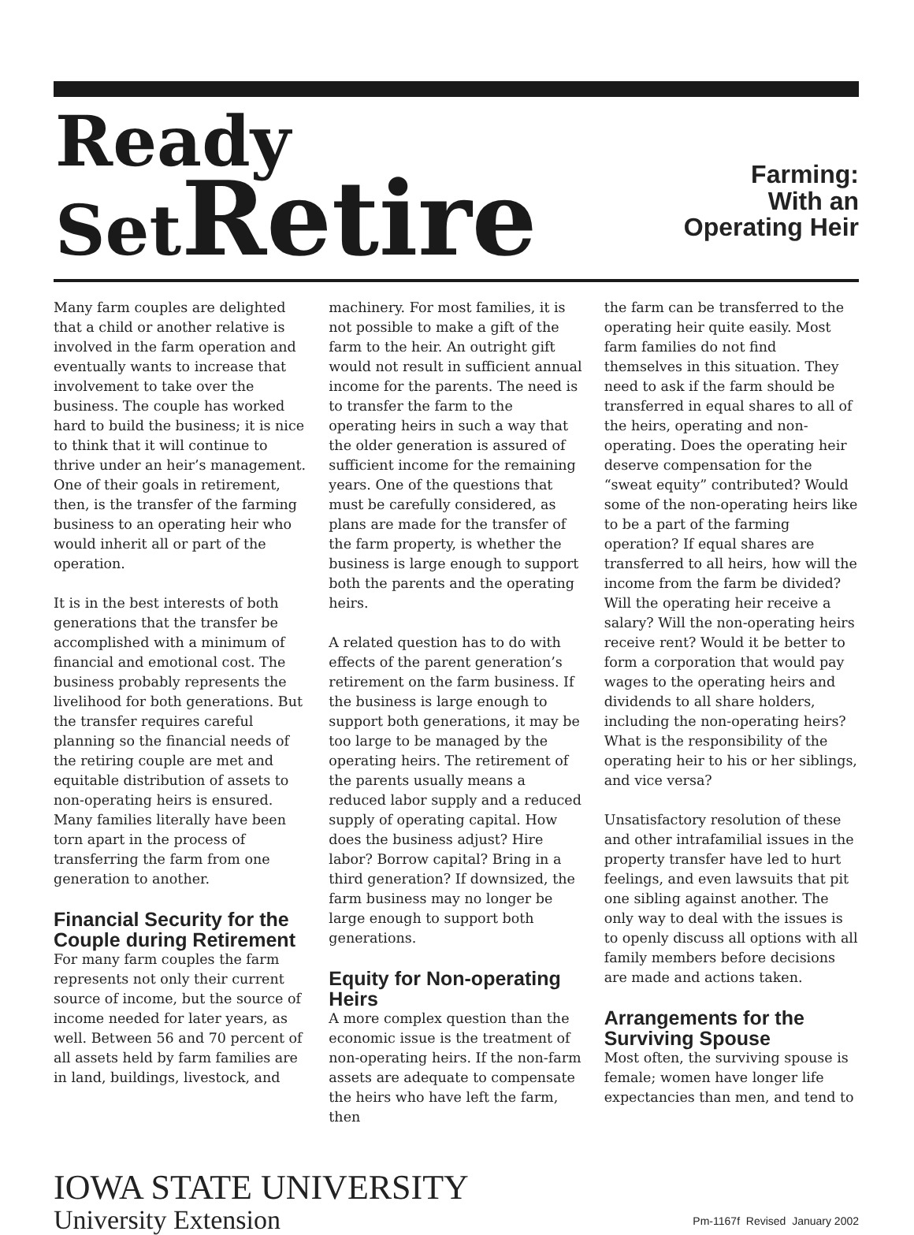Ready
SetRetire
Farming:
With an
Operating Heir
Many farm couples are delighted that a child or another relative is involved in the farm operation and eventually wants to increase that involvement to take over the business. The couple has worked hard to build the business; it is nice to think that it will continue to thrive under an heir’s management. One of their goals in retirement, then, is the transfer of the farming business to an operating heir who would inherit all or part of the operation.
It is in the best interests of both generations that the transfer be accomplished with a minimum of financial and emotional cost. The business probably represents the livelihood for both generations. But the transfer requires careful planning so the financial needs of the retiring couple are met and equitable distribution of assets to non-operating heirs is ensured. Many families literally have been torn apart in the process of transferring the farm from one generation to another.
Financial Security for the Couple during Retirement
For many farm couples the farm represents not only their current source of income, but the source of income needed for later years, as well. Between 56 and 70 percent of all assets held by farm families are in land, buildings, livestock, and
machinery. For most families, it is not possible to make a gift of the farm to the heir. An outright gift would not result in sufficient annual income for the parents. The need is to transfer the farm to the operating heirs in such a way that the older generation is assured of sufficient income for the remaining years. One of the questions that must be carefully considered, as plans are made for the transfer of the farm property, is whether the business is large enough to support both the parents and the operating heirs.
A related question has to do with effects of the parent generation’s retirement on the farm business. If the business is large enough to support both generations, it may be too large to be managed by the operating heirs. The retirement of the parents usually means a reduced labor supply and a reduced supply of operating capital. How does the business adjust? Hire labor? Borrow capital? Bring in a third generation? If downsized, the farm business may no longer be large enough to support both generations.
Equity for Non-operating Heirs
A more complex question than the economic issue is the treatment of non-operating heirs. If the non-farm assets are adequate to compensate the heirs who have left the farm, then
the farm can be transferred to the operating heir quite easily. Most farm families do not find themselves in this situation. They need to ask if the farm should be transferred in equal shares to all of the heirs, operating and non-operating. Does the operating heir deserve compensation for the “sweat equity” contributed? Would some of the non-operating heirs like to be a part of the farming operation? If equal shares are transferred to all heirs, how will the income from the farm be divided? Will the operating heir receive a salary? Will the non-operating heirs receive rent? Would it be better to form a corporation that would pay wages to the operating heirs and dividends to all share holders, including the non-operating heirs? What is the responsibility of the operating heir to his or her siblings, and vice versa?
Unsatisfactory resolution of these and other intrafamilial issues in the property transfer have led to hurt feelings, and even lawsuits that pit one sibling against another. The only way to deal with the issues is to openly discuss all options with all family members before decisions are made and actions taken.
Arrangements for the Surviving Spouse
Most often, the surviving spouse is female; women have longer life expectancies than men, and tend to
IOWA STATE UNIVERSITY
University Extension
Pm-1167f Revised January 2002